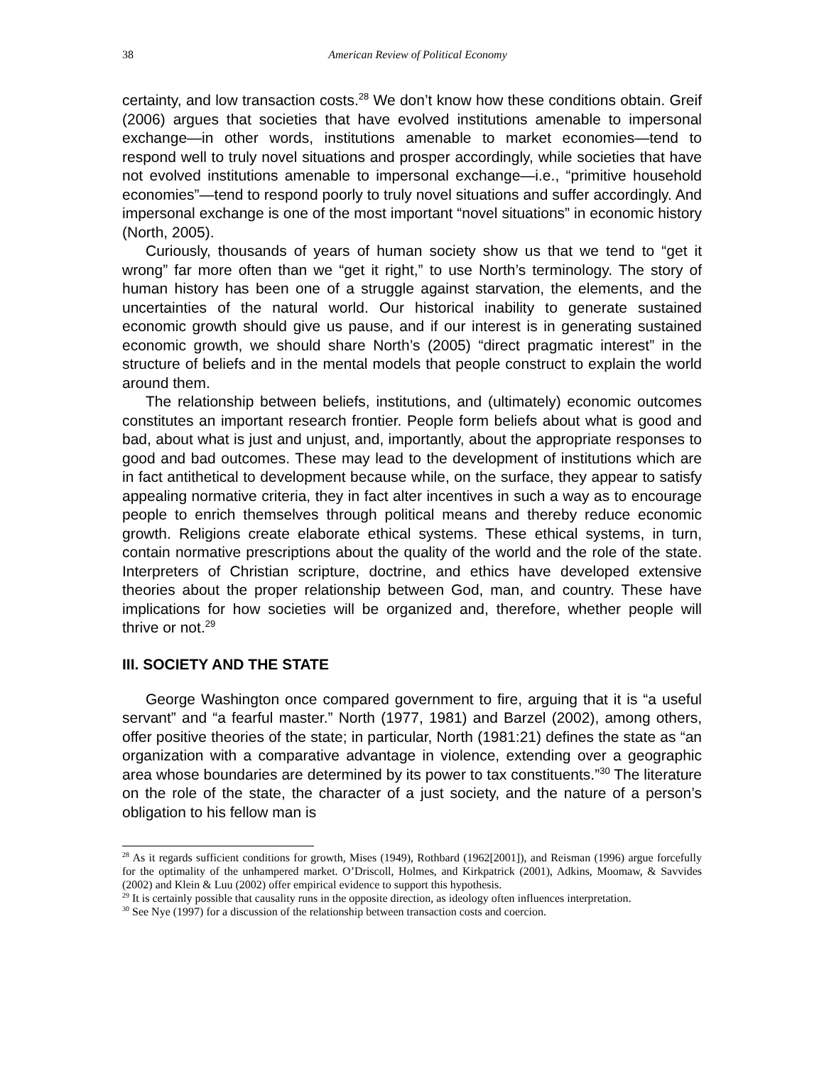38 American Review of Political Economy
certainty, and low transaction costs.<sup>28</sup> We don’t know how these conditions obtain. Greif (2006) argues that societies that have evolved institutions amenable to impersonal exchange—in other words, institutions amenable to market economies—tend to respond well to truly novel situations and prosper accordingly, while societies that have not evolved institutions amenable to impersonal exchange—i.e., “primitive household economies”—tend to respond poorly to truly novel situations and suffer accordingly. And impersonal exchange is one of the most important “novel situations” in economic history (North, 2005).
Curiously, thousands of years of human society show us that we tend to “get it wrong” far more often than we “get it right,” to use North’s terminology. The story of human history has been one of a struggle against starvation, the elements, and the uncertainties of the natural world. Our historical inability to generate sustained economic growth should give us pause, and if our interest is in generating sustained economic growth, we should share North’s (2005) “direct pragmatic interest” in the structure of beliefs and in the mental models that people construct to explain the world around them.
The relationship between beliefs, institutions, and (ultimately) economic outcomes constitutes an important research frontier. People form beliefs about what is good and bad, about what is just and unjust, and, importantly, about the appropriate responses to good and bad outcomes. These may lead to the development of institutions which are in fact antithetical to development because while, on the surface, they appear to satisfy appealing normative criteria, they in fact alter incentives in such a way as to encourage people to enrich themselves through political means and thereby reduce economic growth. Religions create elaborate ethical systems. These ethical systems, in turn, contain normative prescriptions about the quality of the world and the role of the state. Interpreters of Christian scripture, doctrine, and ethics have developed extensive theories about the proper relationship between God, man, and country. These have implications for how societies will be organized and, therefore, whether people will thrive or not.<sup>29</sup>
III. SOCIETY AND THE STATE
George Washington once compared government to fire, arguing that it is “a useful servant” and “a fearful master.” North (1977, 1981) and Barzel (2002), among others, offer positive theories of the state; in particular, North (1981:21) defines the state as “an organization with a comparative advantage in violence, extending over a geographic area whose boundaries are determined by its power to tax constituents.”<sup>30</sup> The literature on the role of the state, the character of a just society, and the nature of a person’s obligation to his fellow man is
<sup>28</sup> As it regards sufficient conditions for growth, Mises (1949), Rothbard (1962[2001]), and Reisman (1996) argue forcefully for the optimality of the unhampered market. O’Driscoll, Holmes, and Kirkpatrick (2001), Adkins, Moomaw, & Savvides (2002) and Klein & Luu (2002) offer empirical evidence to support this hypothesis.
<sup>29</sup> It is certainly possible that causality runs in the opposite direction, as ideology often influences interpretation.
<sup>30</sup> See Nye (1997) for a discussion of the relationship between transaction costs and coercion.